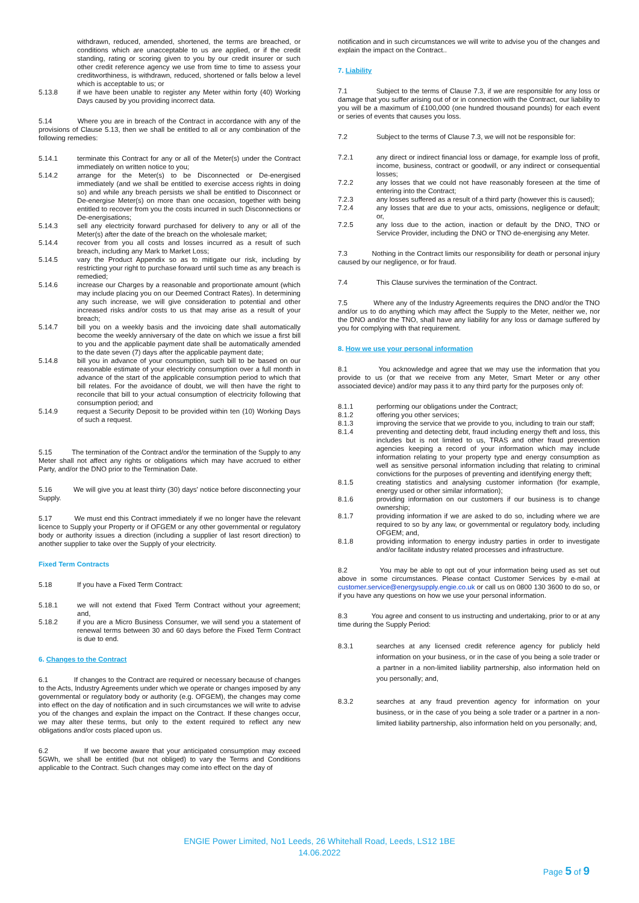withdrawn, reduced, amended, shortened, the terms are breached, or conditions which are unacceptable to us are applied, or if the credit standing, rating or scoring given to you by our credit insurer or such other credit reference agency we use from time to time to assess your creditworthiness, is withdrawn, reduced, shortened or falls below a level which is acceptable to us; or
5.13.8 if we have been unable to register any Meter within forty (40) Working Days caused by you providing incorrect data.
5.14 Where you are in breach of the Contract in accordance with any of the provisions of Clause 5.13, then we shall be entitled to all or any combination of the following remedies:
5.14.1 terminate this Contract for any or all of the Meter(s) under the Contract immediately on written notice to you;
5.14.2 arrange for the Meter(s) to be Disconnected or De-energised immediately (and we shall be entitled to exercise access rights in doing so) and while any breach persists we shall be entitled to Disconnect or De-energise Meter(s) on more than one occasion, together with being entitled to recover from you the costs incurred in such Disconnections or De-energisations;
5.14.3 sell any electricity forward purchased for delivery to any or all of the Meter(s) after the date of the breach on the wholesale market;
5.14.4 recover from you all costs and losses incurred as a result of such breach, including any Mark to Market Loss;
5.14.5 vary the Product Appendix so as to mitigate our risk, including by restricting your right to purchase forward until such time as any breach is remedied;
5.14.6 increase our Charges by a reasonable and proportionate amount (which may include placing you on our Deemed Contract Rates). In determining any such increase, we will give consideration to potential and other increased risks and/or costs to us that may arise as a result of your breach;
5.14.7 bill you on a weekly basis and the invoicing date shall automatically become the weekly anniversary of the date on which we issue a first bill to you and the applicable payment date shall be automatically amended to the date seven (7) days after the applicable payment date;
5.14.8 bill you in advance of your consumption, such bill to be based on our reasonable estimate of your electricity consumption over a full month in advance of the start of the applicable consumption period to which that bill relates. For the avoidance of doubt, we will then have the right to reconcile that bill to your actual consumption of electricity following that consumption period; and
5.14.9 request a Security Deposit to be provided within ten (10) Working Days of such a request.
5.15 The termination of the Contract and/or the termination of the Supply to any Meter shall not affect any rights or obligations which may have accrued to either Party, and/or the DNO prior to the Termination Date.
5.16 We will give you at least thirty (30) days' notice before disconnecting your Supply.
5.17 We must end this Contract immediately if we no longer have the relevant licence to Supply your Property or if OFGEM or any other governmental or regulatory body or authority issues a direction (including a supplier of last resort direction) to another supplier to take over the Supply of your electricity.
Fixed Term Contracts
5.18 If you have a Fixed Term Contract:
5.18.1 we will not extend that Fixed Term Contract without your agreement; and,
5.18.2 if you are a Micro Business Consumer, we will send you a statement of renewal terms between 30 and 60 days before the Fixed Term Contract is due to end.
6. Changes to the Contract
6.1 If changes to the Contract are required or necessary because of changes to the Acts, Industry Agreements under which we operate or changes imposed by any governmental or regulatory body or authority (e.g. OFGEM), the changes may come into effect on the day of notification and in such circumstances we will write to advise you of the changes and explain the impact on the Contract. If these changes occur, we may alter these terms, but only to the extent required to reflect any new obligations and/or costs placed upon us.
6.2 If we become aware that your anticipated consumption may exceed 5GWh, we shall be entitled (but not obliged) to vary the Terms and Conditions applicable to the Contract. Such changes may come into effect on the day of
notification and in such circumstances we will write to advise you of the changes and explain the impact on the Contract..
7. Liability
7.1 Subject to the terms of Clause 7.3, if we are responsible for any loss or damage that you suffer arising out of or in connection with the Contract, our liability to you will be a maximum of £100,000 (one hundred thousand pounds) for each event or series of events that causes you loss.
7.2 Subject to the terms of Clause 7.3, we will not be responsible for:
7.2.1 any direct or indirect financial loss or damage, for example loss of profit, income, business, contract or goodwill, or any indirect or consequential losses;
7.2.2 any losses that we could not have reasonably foreseen at the time of entering into the Contract;
7.2.3 any losses suffered as a result of a third party (however this is caused);
7.2.4 any losses that are due to your acts, omissions, negligence or default; or,
7.2.5 any loss due to the action, inaction or default by the DNO, TNO or Service Provider, including the DNO or TNO de-energising any Meter.
7.3 Nothing in the Contract limits our responsibility for death or personal injury caused by our negligence, or for fraud.
7.4 This Clause survives the termination of the Contract.
7.5 Where any of the Industry Agreements requires the DNO and/or the TNO and/or us to do anything which may affect the Supply to the Meter, neither we, nor the DNO and/or the TNO, shall have any liability for any loss or damage suffered by you for complying with that requirement.
8. How we use your personal information
8.1 You acknowledge and agree that we may use the information that you provide to us (or that we receive from any Meter, Smart Meter or any other associated device) and/or may pass it to any third party for the purposes only of:
8.1.1 performing our obligations under the Contract;
8.1.2 offering you other services;
8.1.3 improving the service that we provide to you, including to train our staff;
8.1.4 preventing and detecting debt, fraud including energy theft and loss, this includes but is not limited to us, TRAS and other fraud prevention agencies keeping a record of your information which may include information relating to your property type and energy consumption as well as sensitive personal information including that relating to criminal convictions for the purposes of preventing and identifying energy theft;
8.1.5 creating statistics and analysing customer information (for example, energy used or other similar information);
8.1.6 providing information on our customers if our business is to change ownership;
8.1.7 providing information if we are asked to do so, including where we are required to so by any law, or governmental or regulatory body, including OFGEM; and,
8.1.8 providing information to energy industry parties in order to investigate and/or facilitate industry related processes and infrastructure.
8.2 You may be able to opt out of your information being used as set out above in some circumstances. Please contact Customer Services by e-mail at customer.service@energysupply.engie.co.uk or call us on 0800 130 3600 to do so, or if you have any questions on how we use your personal information.
8.3 You agree and consent to us instructing and undertaking, prior to or at any time during the Supply Period:
8.3.1 searches at any licensed credit reference agency for publicly held information on your business, or in the case of you being a sole trader or a partner in a non-limited liability partnership, also information held on you personally; and,
8.3.2 searches at any fraud prevention agency for information on your business, or in the case of you being a sole trader or a partner in a non-limited liability partnership, also information held on you personally; and,
ENGIE Power Limited, No1 Leeds, 26 Whitehall Road, Leeds, LS12 1BE
14.06.2022
Page 5 of 9